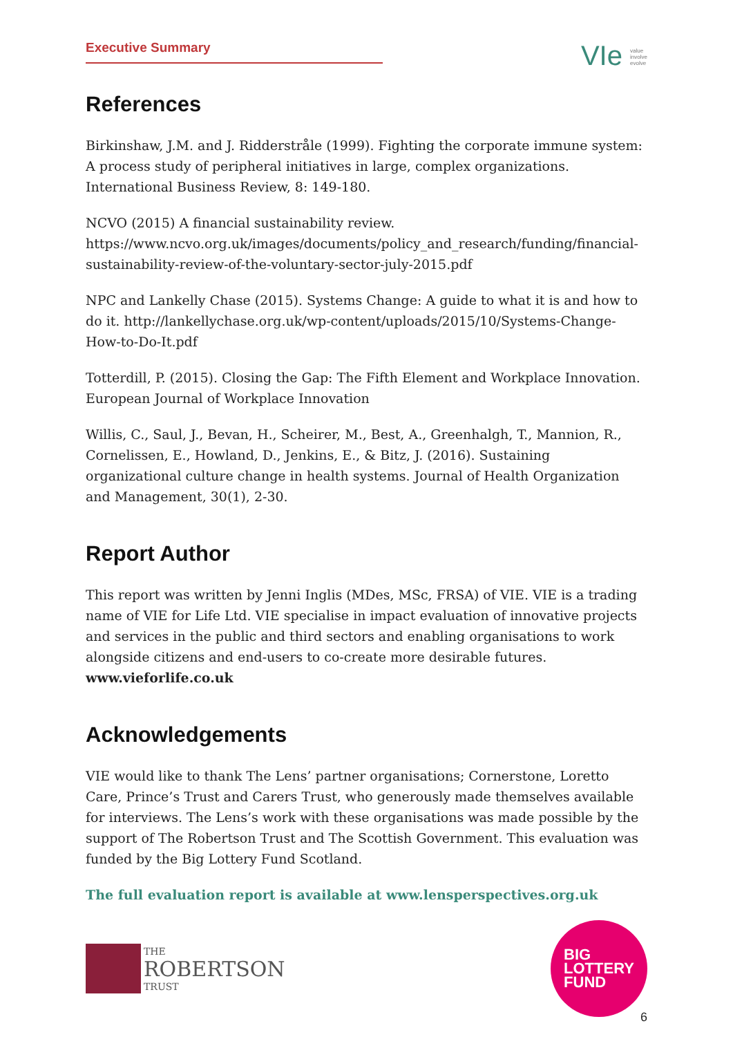Executive Summary
VIe value
involve
evolve
References
Birkinshaw, J.M. and J. Ridderstråle (1999). Fighting the corporate immune system: A process study of peripheral initiatives in large, complex organizations. International Business Review, 8: 149-180.
NCVO (2015) A financial sustainability review. https://www.ncvo.org.uk/images/documents/policy_and_research/funding/financial-sustainability-review-of-the-voluntary-sector-july-2015.pdf
NPC and Lankelly Chase (2015). Systems Change: A guide to what it is and how to do it. http://lankellychase.org.uk/wp-content/uploads/2015/10/Systems-Change-How-to-Do-It.pdf
Totterdill, P. (2015). Closing the Gap: The Fifth Element and Workplace Innovation. European Journal of Workplace Innovation
Willis, C., Saul, J., Bevan, H., Scheirer, M., Best, A., Greenhalgh, T., Mannion, R., Cornelissen, E., Howland, D., Jenkins, E., & Bitz, J. (2016). Sustaining organizational culture change in health systems. Journal of Health Organization and Management, 30(1), 2-30.
Report Author
This report was written by Jenni Inglis (MDes, MSc, FRSA) of VIE. VIE is a trading name of VIE for Life Ltd. VIE specialise in impact evaluation of innovative projects and services in the public and third sectors and enabling organisations to work alongside citizens and end-users to co-create more desirable futures. www.vieforlife.co.uk
Acknowledgements
VIE would like to thank The Lens’ partner organisations; Cornerstone, Loretto Care, Prince’s Trust and Carers Trust, who generously made themselves available for interviews. The Lens’s work with these organisations was made possible by the support of The Robertson Trust and The Scottish Government. This evaluation was funded by the Big Lottery Fund Scotland.
The full evaluation report is available at www.lensperspectives.org.uk
THE
ROBERTSON
TRUST
BIG
LOTTERY
FUND
6